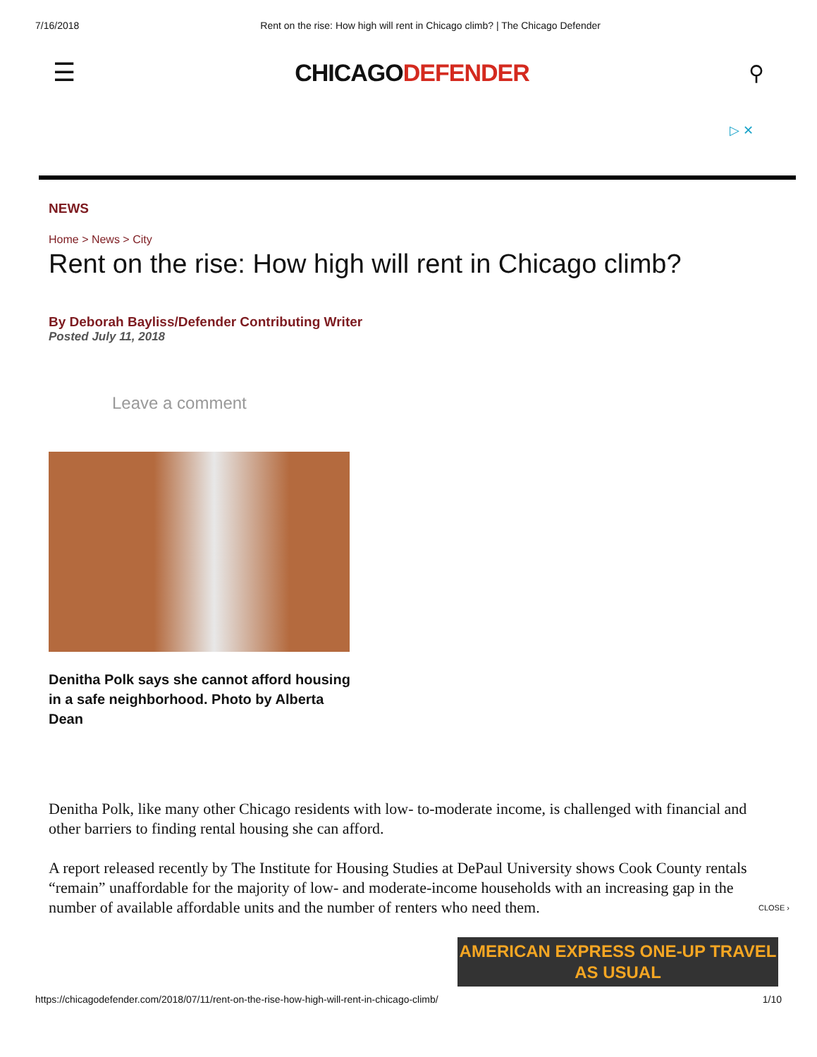7/16/2018 Rent on the rise: How high will rent in Chicago climb? | The Chicago Defender
☰ CHICAGODEFENDER ⚲
▷ ✕
NEWS
Home > News > City
Rent on the rise: How high will rent in Chicago climb?
By Deborah Bayliss/Defender Contributing Writer
Posted July 11, 2018
Leave a comment
Denitha Polk says she cannot afford housing in a safe neighborhood. Photo by Alberta Dean
Denitha Polk, like many other Chicago residents with low- to-moderate income, is challenged with financial and other barriers to finding rental housing she can afford.
A report released recently by The Institute for Housing Studies at DePaul University shows Cook County rentals “remain” unaffordable for the majority of low- and moderate-income households with an increasing gap in the number of available affordable units and the number of renters who need them. CLOSE ›
AMERICAN EXPRESS ONE-UP TRAVEL AS USUAL
https://chicagodefender.com/2018/07/11/rent-on-the-rise-how-high-will-rent-in-chicago-climb/ 1/10